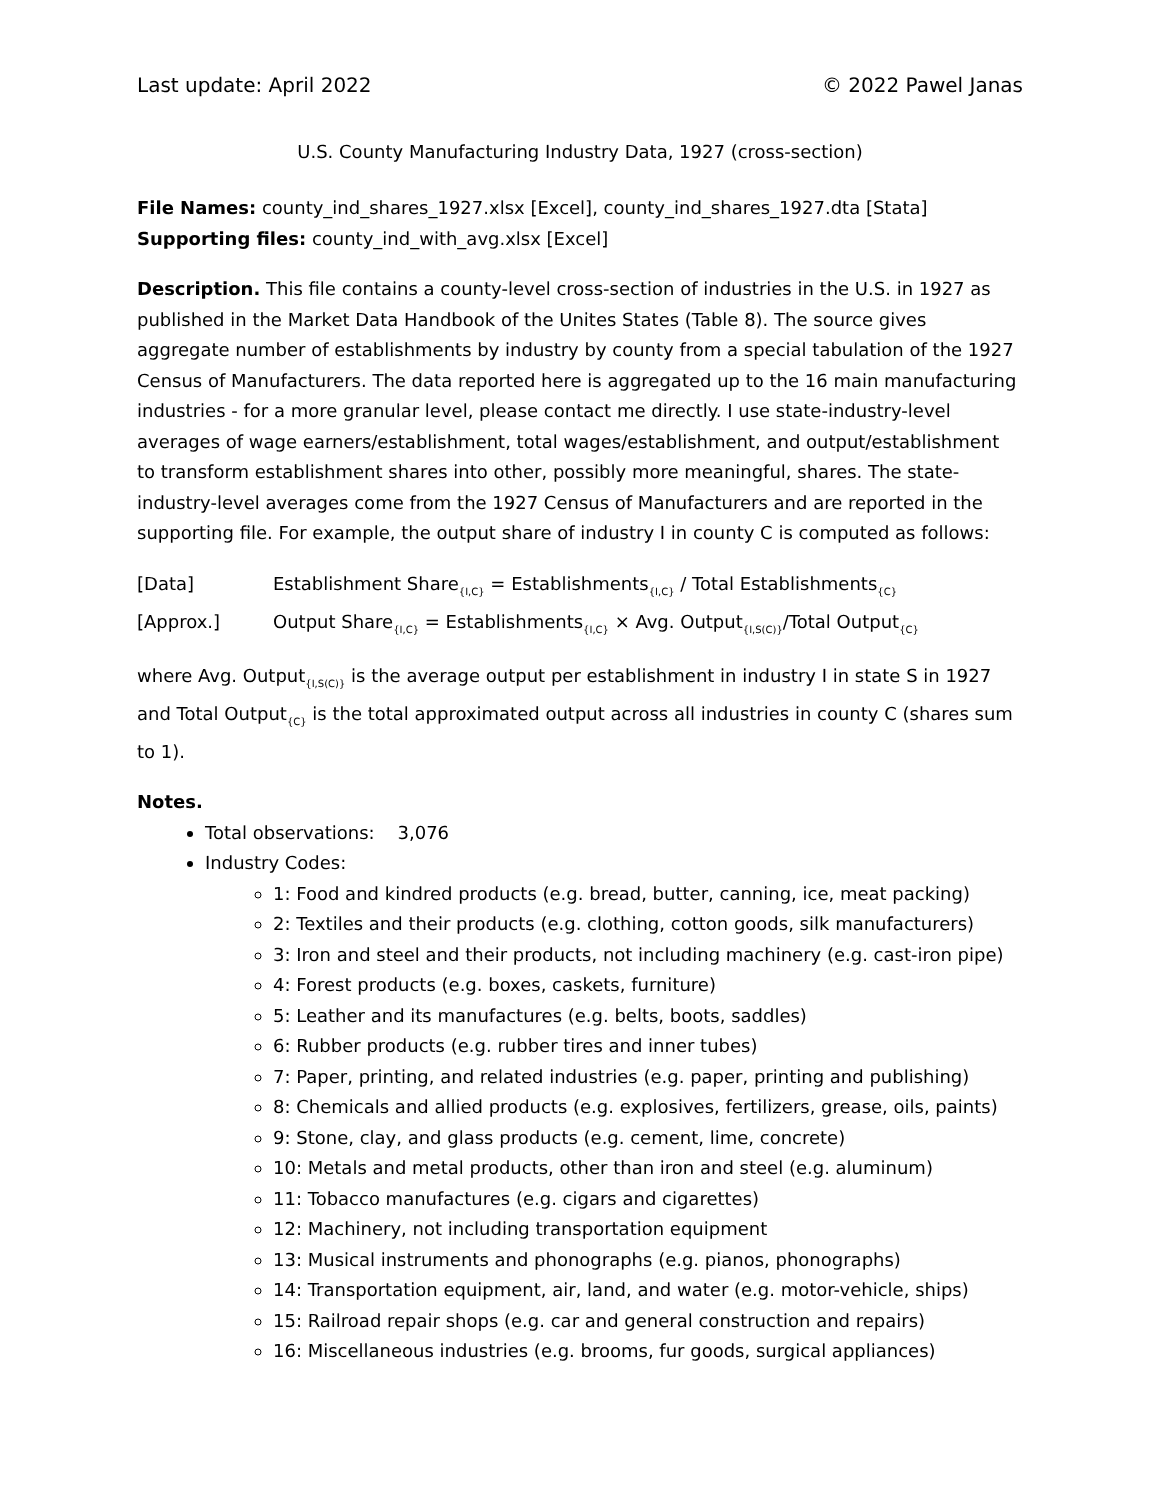Last update: April 2022 © 2022 Pawel Janas
U.S. County Manufacturing Industry Data, 1927 (cross-section)
File Names: county_ind_shares_1927.xlsx [Excel], county_ind_shares_1927.dta [Stata]
Supporting files: county_ind_with_avg.xlsx [Excel]
Description. This file contains a county-level cross-section of industries in the U.S. in 1927 as published in the Market Data Handbook of the Unites States (Table 8). The source gives aggregate number of establishments by industry by county from a special tabulation of the 1927 Census of Manufacturers. The data reported here is aggregated up to the 16 main manufacturing industries - for a more granular level, please contact me directly. I use state-industry-level averages of wage earners/establishment, total wages/establishment, and output/establishment to transform establishment shares into other, possibly more meaningful, shares. The state-industry-level averages come from the 1927 Census of Manufacturers and are reported in the supporting file. For example, the output share of industry I in county C is computed as follows:
[Data] Establishment Share<sub>{I,C}</sub> = Establishments<sub>{I,C}</sub> / Total Establishments<sub>{C}</sub>
[Approx.] Output Share<sub>{I,C}</sub> = Establishments<sub>{I,C}</sub> × Avg. Output<sub>{I,S(C)}</sub>/Total Output<sub>{C}</sub>
where Avg. Output<sub>{I,S(C)}</sub> is the average output per establishment in industry I in state S in 1927 and Total Output<sub>{C}</sub> is the total approximated output across all industries in county C (shares sum to 1).
Notes.
Total observations: 3,076
Industry Codes:
1: Food and kindred products (e.g. bread, butter, canning, ice, meat packing)
2: Textiles and their products (e.g. clothing, cotton goods, silk manufacturers)
3: Iron and steel and their products, not including machinery (e.g. cast-iron pipe)
4: Forest products (e.g. boxes, caskets, furniture)
5: Leather and its manufactures (e.g. belts, boots, saddles)
6: Rubber products (e.g. rubber tires and inner tubes)
7: Paper, printing, and related industries (e.g. paper, printing and publishing)
8: Chemicals and allied products (e.g. explosives, fertilizers, grease, oils, paints)
9: Stone, clay, and glass products (e.g. cement, lime, concrete)
10: Metals and metal products, other than iron and steel (e.g. aluminum)
11: Tobacco manufactures (e.g. cigars and cigarettes)
12: Machinery, not including transportation equipment
13: Musical instruments and phonographs (e.g. pianos, phonographs)
14: Transportation equipment, air, land, and water (e.g. motor-vehicle, ships)
15: Railroad repair shops (e.g. car and general construction and repairs)
16: Miscellaneous industries (e.g. brooms, fur goods, surgical appliances)